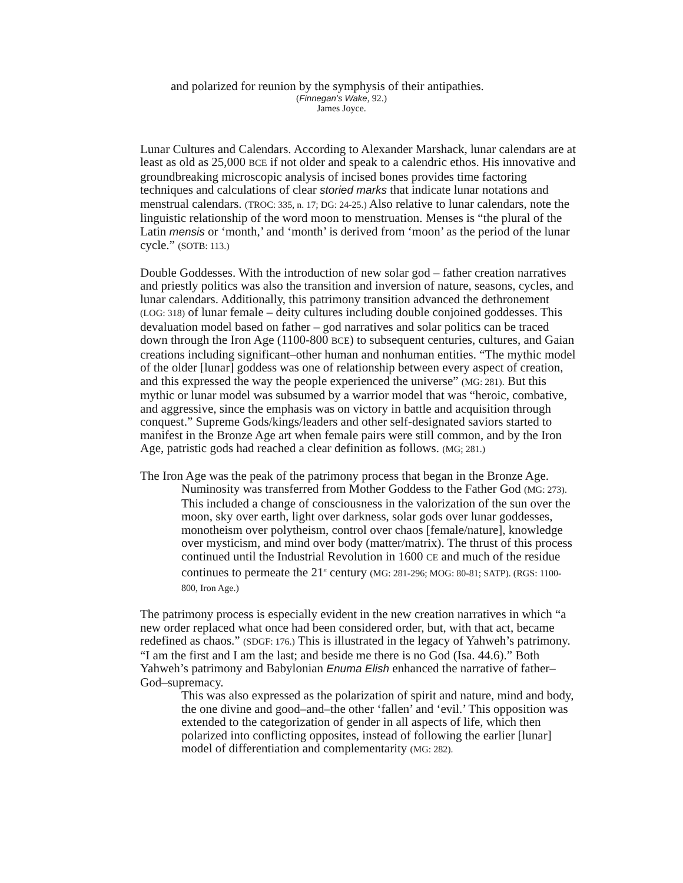and polarized for reunion by the symphysis of their antipathies.
(Finnegan’s Wake, 92.)
James Joyce.
Lunar Cultures and Calendars. According to Alexander Marshack, lunar calendars are at least as old as 25,000 BCE if not older and speak to a calendric ethos. His innovative and groundbreaking microscopic analysis of incised bones provides time factoring techniques and calculations of clear storied marks that indicate lunar notations and menstrual calendars. (TROC: 335, n. 17; DG: 24-25.) Also relative to lunar calendars, note the linguistic relationship of the word moon to menstruation. Menses is “the plural of the Latin mensis or ‘month,’ and ‘month’ is derived from ‘moon’ as the period of the lunar cycle.” (SOTB: 113.)
Double Goddesses. With the introduction of new solar god – father creation narratives and priestly politics was also the transition and inversion of nature, seasons, cycles, and lunar calendars. Additionally, this patrimony transition advanced the dethronement (LOG: 318) of lunar female – deity cultures including double conjoined goddesses. This devaluation model based on father – god narratives and solar politics can be traced down through the Iron Age (1100-800 BCE) to subsequent centuries, cultures, and Gaian creations including significant–other human and nonhuman entities. “The mythic model of the older [lunar] goddess was one of relationship between every aspect of creation, and this expressed the way the people experienced the universe” (MG: 281). But this mythic or lunar model was subsumed by a warrior model that was “heroic, combative, and aggressive, since the emphasis was on victory in battle and acquisition through conquest.” Supreme Gods/kings/leaders and other self-designated saviors started to manifest in the Bronze Age art when female pairs were still common, and by the Iron Age, patristic gods had reached a clear definition as follows. (MG; 281.)
The Iron Age was the peak of the patrimony process that began in the Bronze Age.
Numinosity was transferred from Mother Goddess to the Father God (MG: 273). This included a change of consciousness in the valorization of the sun over the moon, sky over earth, light over darkness, solar gods over lunar goddesses, monotheism over polytheism, control over chaos [female/nature], knowledge over mysticism, and mind over body (matter/matrix). The thrust of this process continued until the Industrial Revolution in 1600 CE and much of the residue continues to permeate the 21<sup>st</sup> century (MG: 281-296; MOG: 80-81; SATP). (RGS: 1100-800, Iron Age.)
The patrimony process is especially evident in the new creation narratives in which “a new order replaced what once had been considered order, but, with that act, became redefined as chaos.” (SDGF: 176.) This is illustrated in the legacy of Yahweh’s patrimony. “I am the first and I am the last; and beside me there is no God (Isa. 44.6).” Both Yahweh’s patrimony and Babylonian Enuma Elish enhanced the narrative of father– God–supremacy.
This was also expressed as the polarization of spirit and nature, mind and body, the one divine and good–and–the other ‘fallen’ and ‘evil.’ This opposition was extended to the categorization of gender in all aspects of life, which then polarized into conflicting opposites, instead of following the earlier [lunar] model of differentiation and complementarity (MG: 282).